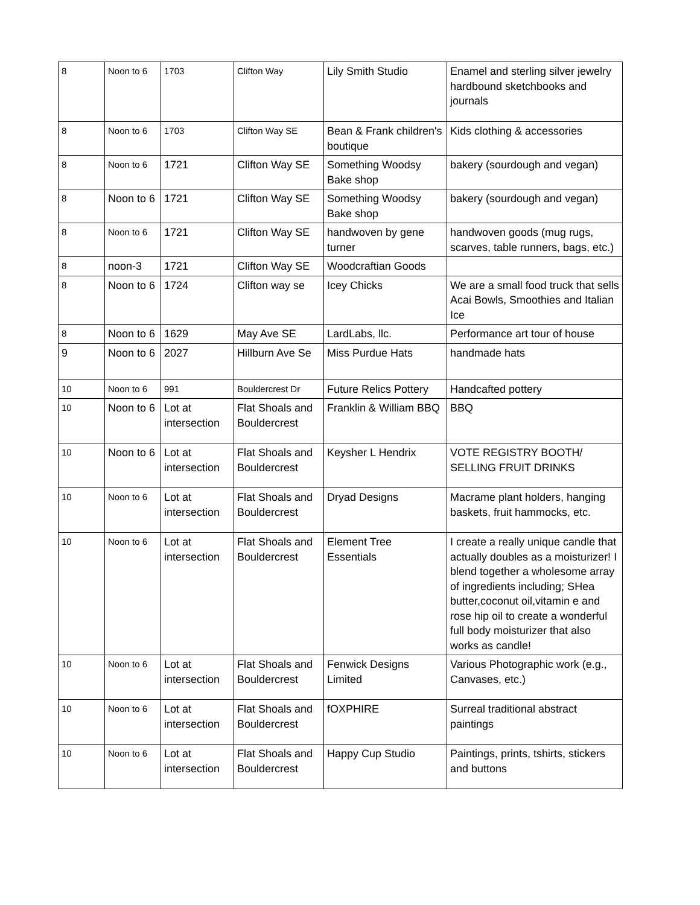| 8 | Noon to 6 | 1703 | Clifton Way | Lily Smith Studio | Enamel and sterling silver jewelry hardbound sketchbooks and journals |
| 8 | Noon to 6 | 1703 | Clifton Way SE | Bean & Frank children's boutique | Kids clothing & accessories |
| 8 | Noon to 6 | 1721 | Clifton Way SE | Something Woodsy Bake shop | bakery (sourdough and vegan) |
| 8 | Noon to 6 | 1721 | Clifton Way SE | Something Woodsy Bake shop | bakery (sourdough and vegan) |
| 8 | Noon to 6 | 1721 | Clifton Way SE | handwoven by gene turner | handwoven goods (mug rugs, scarves, table runners, bags, etc.) |
| 8 | noon-3 | 1721 | Clifton Way SE | Woodcraftian Goods | |
| 8 | Noon to 6 | 1724 | Clifton way se | Icey Chicks | We are a small food truck that sells Acai Bowls, Smoothies and Italian Ice |
| 8 | Noon to 6 | 1629 | May Ave SE | LardLabs, llc. | Performance art tour of house |
| 9 | Noon to 6 | 2027 | Hillburn Ave Se | Miss Purdue Hats | handmade hats |
| 10 | Noon to 6 | 991 | Bouldercrest Dr | Future Relics Pottery | Handcafted pottery |
| 10 | Noon to 6 | Lot at intersection | Flat Shoals and Bouldercrest | Franklin & William BBQ | BBQ |
| 10 | Noon to 6 | Lot at intersection | Flat Shoals and Bouldercrest | Keysher L Hendrix | VOTE REGISTRY BOOTH/ SELLING FRUIT DRINKS |
| 10 | Noon to 6 | Lot at intersection | Flat Shoals and Bouldercrest | Dryad Designs | Macrame plant holders, hanging baskets, fruit hammocks, etc. |
| 10 | Noon to 6 | Lot at intersection | Flat Shoals and Bouldercrest | Element Tree Essentials | I create a really unique candle that actually doubles as a moisturizer! I blend together a wholesome array of ingredients including; SHea butter,coconut oil,vitamin e and rose hip oil to create a wonderful full body moisturizer that also works as candle! |
| 10 | Noon to 6 | Lot at intersection | Flat Shoals and Bouldercrest | Fenwick Designs Limited | Various Photographic work (e.g., Canvases, etc.) |
| 10 | Noon to 6 | Lot at intersection | Flat Shoals and Bouldercrest | fOXPHIRE | Surreal traditional abstract paintings |
| 10 | Noon to 6 | Lot at intersection | Flat Shoals and Bouldercrest | Happy Cup Studio | Paintings, prints, tshirts, stickers and buttons |